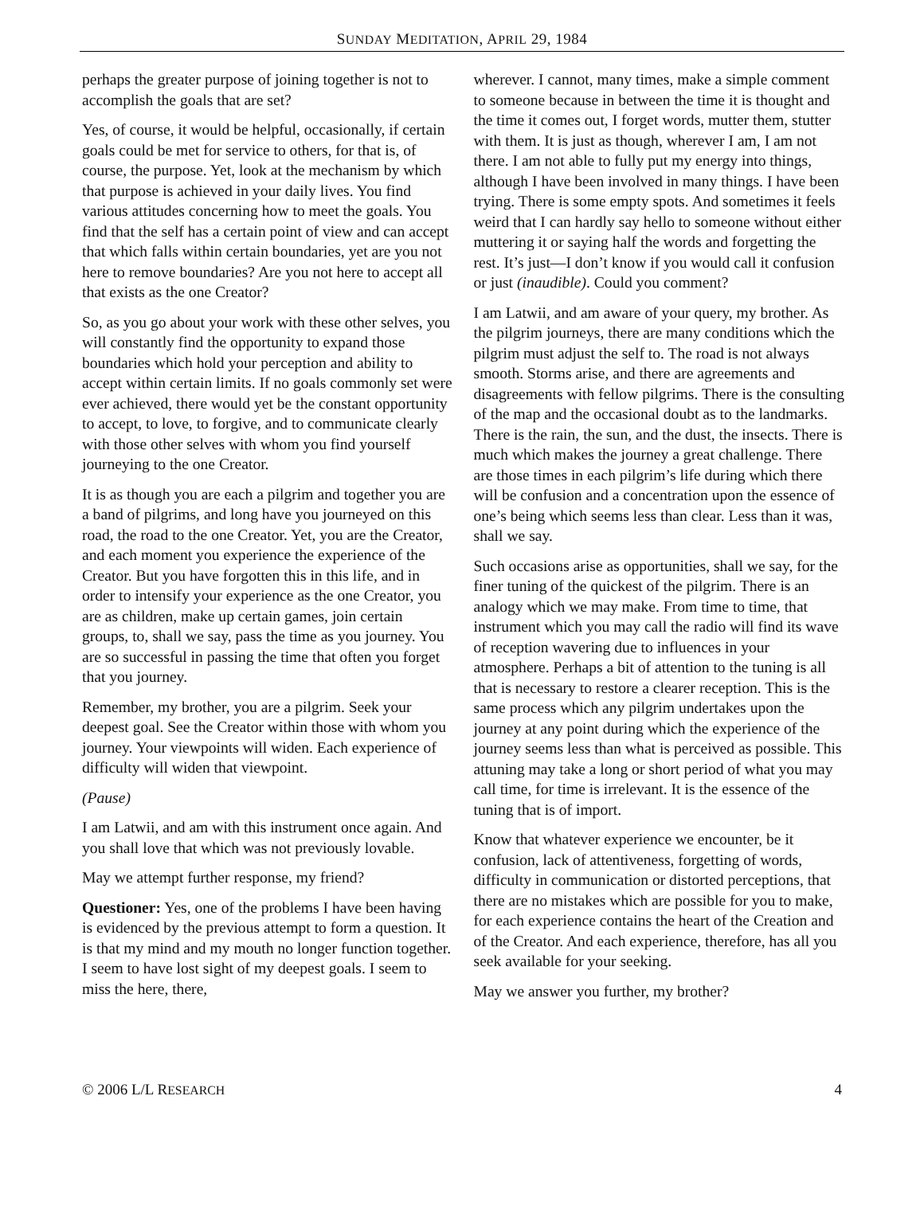SUNDAY MEDITATION, APRIL 29, 1984
perhaps the greater purpose of joining together is not to accomplish the goals that are set?
Yes, of course, it would be helpful, occasionally, if certain goals could be met for service to others, for that is, of course, the purpose. Yet, look at the mechanism by which that purpose is achieved in your daily lives. You find various attitudes concerning how to meet the goals. You find that the self has a certain point of view and can accept that which falls within certain boundaries, yet are you not here to remove boundaries? Are you not here to accept all that exists as the one Creator?
So, as you go about your work with these other selves, you will constantly find the opportunity to expand those boundaries which hold your perception and ability to accept within certain limits. If no goals commonly set were ever achieved, there would yet be the constant opportunity to accept, to love, to forgive, and to communicate clearly with those other selves with whom you find yourself journeying to the one Creator.
It is as though you are each a pilgrim and together you are a band of pilgrims, and long have you journeyed on this road, the road to the one Creator. Yet, you are the Creator, and each moment you experience the experience of the Creator. But you have forgotten this in this life, and in order to intensify your experience as the one Creator, you are as children, make up certain games, join certain groups, to, shall we say, pass the time as you journey. You are so successful in passing the time that often you forget that you journey.
Remember, my brother, you are a pilgrim. Seek your deepest goal. See the Creator within those with whom you journey. Your viewpoints will widen. Each experience of difficulty will widen that viewpoint.
(Pause)
I am Latwii, and am with this instrument once again. And you shall love that which was not previously lovable.
May we attempt further response, my friend?
Questioner: Yes, one of the problems I have been having is evidenced by the previous attempt to form a question. It is that my mind and my mouth no longer function together. I seem to have lost sight of my deepest goals. I seem to miss the here, there,
wherever. I cannot, many times, make a simple comment to someone because in between the time it is thought and the time it comes out, I forget words, mutter them, stutter with them. It is just as though, wherever I am, I am not there. I am not able to fully put my energy into things, although I have been involved in many things. I have been trying. There is some empty spots. And sometimes it feels weird that I can hardly say hello to someone without either muttering it or saying half the words and forgetting the rest. It’s just—I don’t know if you would call it confusion or just (inaudible). Could you comment?
I am Latwii, and am aware of your query, my brother. As the pilgrim journeys, there are many conditions which the pilgrim must adjust the self to. The road is not always smooth. Storms arise, and there are agreements and disagreements with fellow pilgrims. There is the consulting of the map and the occasional doubt as to the landmarks. There is the rain, the sun, and the dust, the insects. There is much which makes the journey a great challenge. There are those times in each pilgrim’s life during which there will be confusion and a concentration upon the essence of one’s being which seems less than clear. Less than it was, shall we say.
Such occasions arise as opportunities, shall we say, for the finer tuning of the quickest of the pilgrim. There is an analogy which we may make. From time to time, that instrument which you may call the radio will find its wave of reception wavering due to influences in your atmosphere. Perhaps a bit of attention to the tuning is all that is necessary to restore a clearer reception. This is the same process which any pilgrim undertakes upon the journey at any point during which the experience of the journey seems less than what is perceived as possible. This attuning may take a long or short period of what you may call time, for time is irrelevant. It is the essence of the tuning that is of import.
Know that whatever experience we encounter, be it confusion, lack of attentiveness, forgetting of words, difficulty in communication or distorted perceptions, that there are no mistakes which are possible for you to make, for each experience contains the heart of the Creation and of the Creator. And each experience, therefore, has all you seek available for your seeking.
May we answer you further, my brother?
© 2006 L/L RESEARCH 4